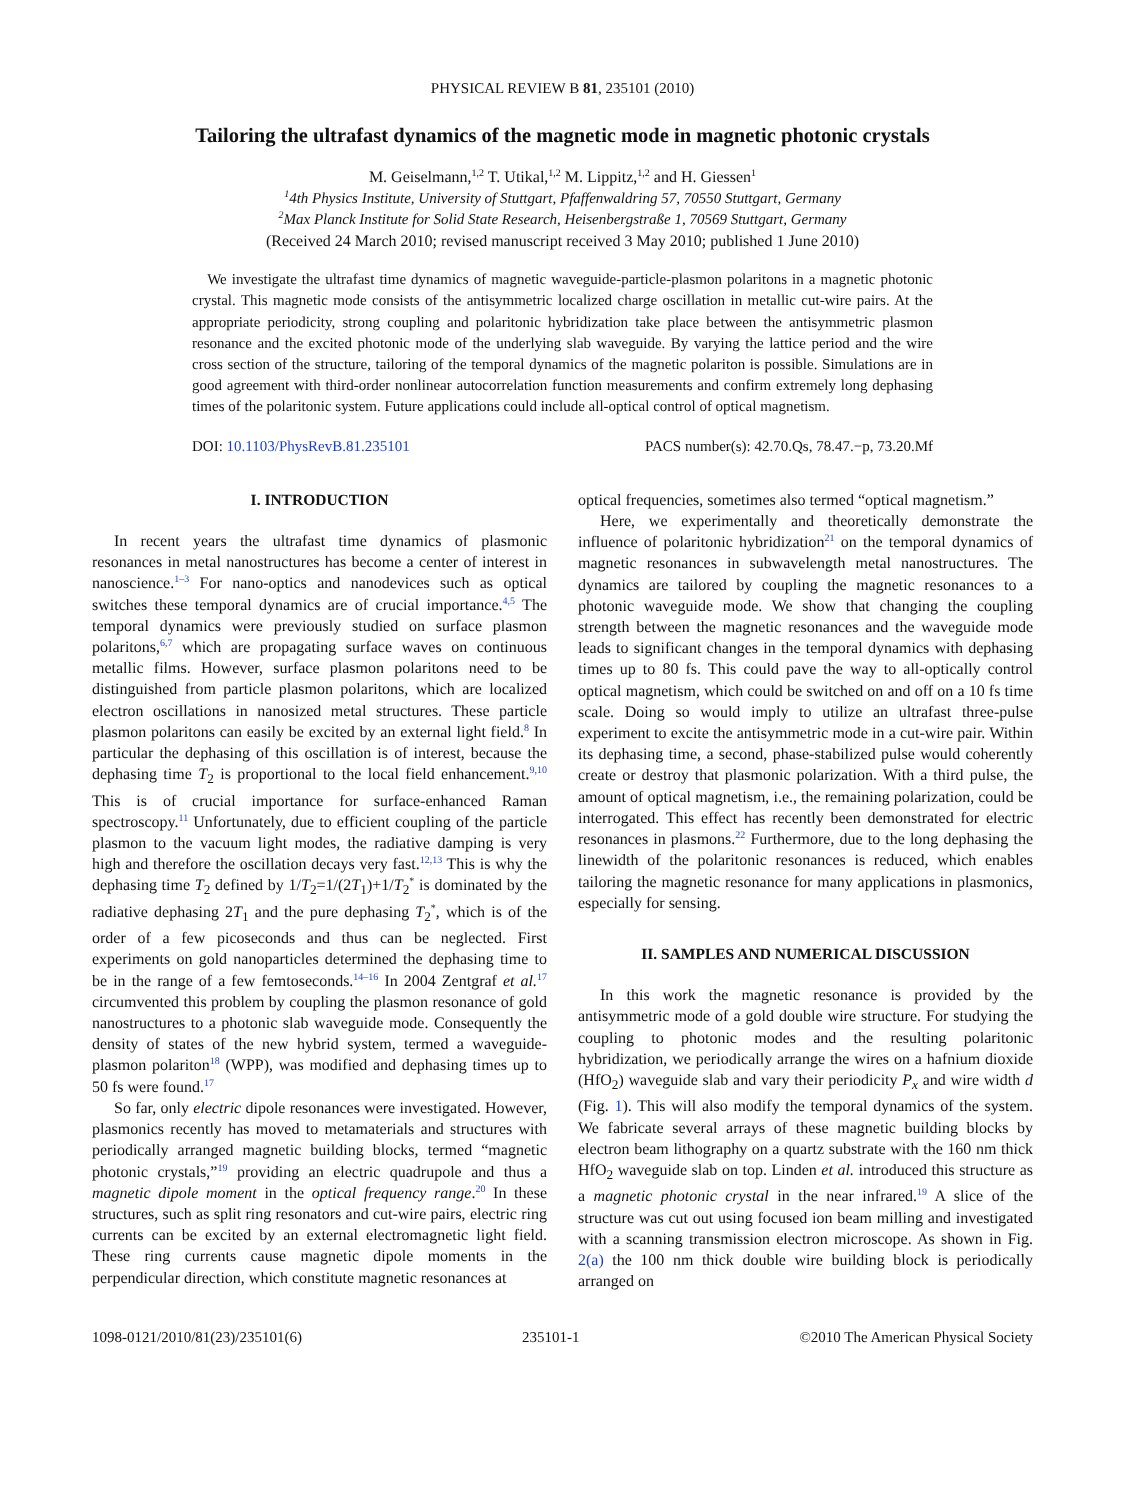PHYSICAL REVIEW B 81, 235101 (2010)
Tailoring the ultrafast dynamics of the magnetic mode in magnetic photonic crystals
M. Geiselmann,<sup>1,2</sup> T. Utikal,<sup>1,2</sup> M. Lippitz,<sup>1,2</sup> and H. Giessen<sup>1</sup>
<sup>1</sup> 4th Physics Institute, University of Stuttgart, Pfaffenwaldring 57, 70550 Stuttgart, Germany
<sup>2</sup> Max Planck Institute for Solid State Research, Heisenbergstraße 1, 70569 Stuttgart, Germany
(Received 24 March 2010; revised manuscript received 3 May 2010; published 1 June 2010)
We investigate the ultrafast time dynamics of magnetic waveguide-particle-plasmon polaritons in a magnetic photonic crystal. This magnetic mode consists of the antisymmetric localized charge oscillation in metallic cut-wire pairs. At the appropriate periodicity, strong coupling and polaritonic hybridization take place between the antisymmetric plasmon resonance and the excited photonic mode of the underlying slab waveguide. By varying the lattice period and the wire cross section of the structure, tailoring of the temporal dynamics of the magnetic polariton is possible. Simulations are in good agreement with third-order nonlinear autocorrelation function measurements and confirm extremely long dephasing times of the polaritonic system. Future applications could include all-optical control of optical magnetism.
DOI: 10.1103/PhysRevB.81.235101 PACS number(s): 42.70.Qs, 78.47.−p, 73.20.Mf
I. INTRODUCTION
In recent years the ultrafast time dynamics of plasmonic resonances in metal nanostructures has become a center of interest in nanoscience.<sup>1–3</sup> For nano-optics and nanodevices such as optical switches these temporal dynamics are of crucial importance.<sup>4,5</sup> The temporal dynamics were previously studied on surface plasmon polaritons,<sup>6,7</sup> which are propagating surface waves on continuous metallic films. However, surface plasmon polaritons need to be distinguished from particle plasmon polaritons, which are localized electron oscillations in nanosized metal structures. These particle plasmon polaritons can easily be excited by an external light field.<sup>8</sup> In particular the dephasing of this oscillation is of interest, because the dephasing time T<sub>2</sub> is proportional to the local field enhancement.<sup>9,10</sup> This is of crucial importance for surface-enhanced Raman spectroscopy.<sup>11</sup> Unfortunately, due to efficient coupling of the particle plasmon to the vacuum light modes, the radiative damping is very high and therefore the oscillation decays very fast.<sup>12,13</sup> This is why the dephasing time T<sub>2</sub> defined by 1/T<sub>2</sub>=1/(2T<sub>1</sub>)+1/T<sub>2</sub><sup>*</sup> is dominated by the radiative dephasing 2T<sub>1</sub> and the pure dephasing T<sub>2</sub><sup>*</sup>, which is of the order of a few picoseconds and thus can be neglected. First experiments on gold nanoparticles determined the dephasing time to be in the range of a few femtoseconds.<sup>14–16</sup> In 2004 Zentgraf et al.<sup>17</sup> circumvented this problem by coupling the plasmon resonance of gold nanostructures to a photonic slab waveguide mode. Consequently the density of states of the new hybrid system, termed a waveguide-plasmon polariton<sup>18</sup> (WPP), was modified and dephasing times up to 50 fs were found.<sup>17</sup>
So far, only electric dipole resonances were investigated. However, plasmonics recently has moved to metamaterials and structures with periodically arranged magnetic building blocks, termed “magnetic photonic crystals,”<sup>19</sup> providing an electric quadrupole and thus a magnetic dipole moment in the optical frequency range.<sup>20</sup> In these structures, such as split ring resonators and cut-wire pairs, electric ring currents can be excited by an external electromagnetic light field. These ring currents cause magnetic dipole moments in the perpendicular direction, which constitute magnetic resonances at
optical frequencies, sometimes also termed “optical magnetism.”
Here, we experimentally and theoretically demonstrate the influence of polaritonic hybridization<sup>21</sup> on the temporal dynamics of magnetic resonances in subwavelength metal nanostructures. The dynamics are tailored by coupling the magnetic resonances to a photonic waveguide mode. We show that changing the coupling strength between the magnetic resonances and the waveguide mode leads to significant changes in the temporal dynamics with dephasing times up to 80 fs. This could pave the way to all-optically control optical magnetism, which could be switched on and off on a 10 fs time scale. Doing so would imply to utilize an ultrafast three-pulse experiment to excite the antisymmetric mode in a cut-wire pair. Within its dephasing time, a second, phase-stabilized pulse would coherently create or destroy that plasmonic polarization. With a third pulse, the amount of optical magnetism, i.e., the remaining polarization, could be interrogated. This effect has recently been demonstrated for electric resonances in plasmons.<sup>22</sup> Furthermore, due to the long dephasing the linewidth of the polaritonic resonances is reduced, which enables tailoring the magnetic resonance for many applications in plasmonics, especially for sensing.
II. SAMPLES AND NUMERICAL DISCUSSION
In this work the magnetic resonance is provided by the antisymmetric mode of a gold double wire structure. For studying the coupling to photonic modes and the resulting polaritonic hybridization, we periodically arrange the wires on a hafnium dioxide (HfO<sub>2</sub>) waveguide slab and vary their periodicity P<sub>x</sub> and wire width d (Fig. 1). This will also modify the temporal dynamics of the system. We fabricate several arrays of these magnetic building blocks by electron beam lithography on a quartz substrate with the 160 nm thick HfO<sub>2</sub> waveguide slab on top. Linden et al. introduced this structure as a magnetic photonic crystal in the near infrared.<sup>19</sup> A slice of the structure was cut out using focused ion beam milling and investigated with a scanning transmission electron microscope. As shown in Fig. 2(a) the 100 nm thick double wire building block is periodically arranged on
1098-0121/2010/81(23)/235101(6) 235101-1 ©2010 The American Physical Society